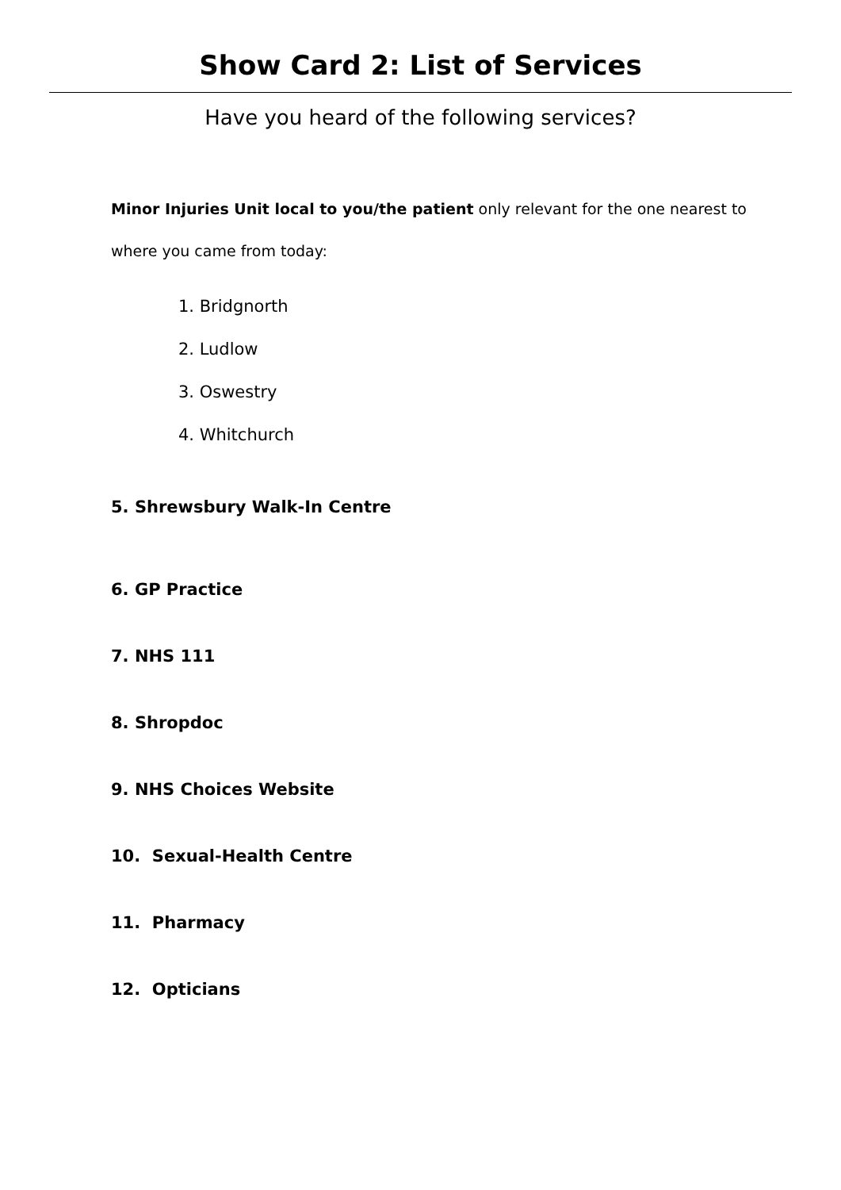Show Card 2: List of Services
Have you heard of the following services?
Minor Injuries Unit local to you/the patient only relevant for the one nearest to where you came from today:
1. Bridgnorth
2. Ludlow
3. Oswestry
4. Whitchurch
5. Shrewsbury Walk-In Centre
6. GP Practice
7. NHS 111
8. Shropdoc
9. NHS Choices Website
10. Sexual-Health Centre
11. Pharmacy
12. Opticians